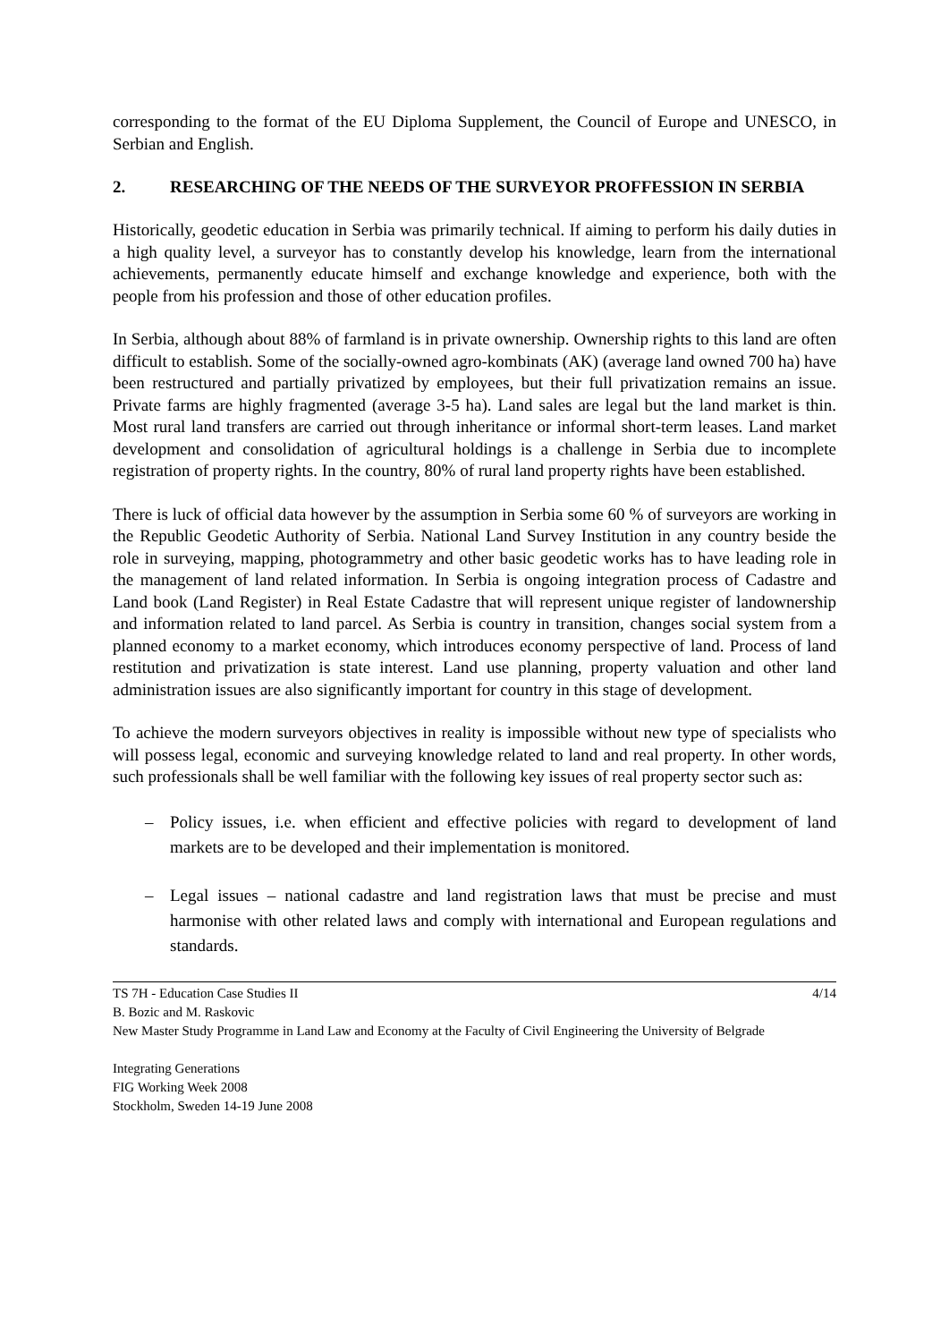corresponding to the format of the EU Diploma Supplement, the Council of Europe and UNESCO, in Serbian and English.
2. RESEARCHING OF THE NEEDS OF THE SURVEYOR PROFFESSION IN SERBIA
Historically, geodetic education in Serbia was primarily technical. If aiming to perform his daily duties in a high quality level, a surveyor has to constantly develop his knowledge, learn from the international achievements, permanently educate himself and exchange knowledge and experience, both with the people from his profession and those of other education profiles.
In Serbia, although about 88% of farmland is in private ownership. Ownership rights to this land are often difficult to establish. Some of the socially-owned agro-kombinats (AK) (average land owned 700 ha) have been restructured and partially privatized by employees, but their full privatization remains an issue. Private farms are highly fragmented (average 3-5 ha). Land sales are legal but the land market is thin. Most rural land transfers are carried out through inheritance or informal short-term leases. Land market development and consolidation of agricultural holdings is a challenge in Serbia due to incomplete registration of property rights. In the country, 80% of rural land property rights have been established.
There is luck of official data however by the assumption in Serbia some 60 % of surveyors are working in the Republic Geodetic Authority of Serbia. National Land Survey Institution in any country beside the role in surveying, mapping, photogrammetry and other basic geodetic works has to have leading role in the management of land related information. In Serbia is ongoing integration process of Cadastre and Land book (Land Register) in Real Estate Cadastre that will represent unique register of landownership and information related to land parcel. As Serbia is country in transition, changes social system from a planned economy to a market economy, which introduces economy perspective of land. Process of land restitution and privatization is state interest. Land use planning, property valuation and other land administration issues are also significantly important for country in this stage of development.
To achieve the modern surveyors objectives in reality is impossible without new type of specialists who will possess legal, economic and surveying knowledge related to land and real property. In other words, such professionals shall be well familiar with the following key issues of real property sector such as:
– Policy issues, i.e. when efficient and effective policies with regard to development of land markets are to be developed and their implementation is monitored.
– Legal issues – national cadastre and land registration laws that must be precise and must harmonise with other related laws and comply with international and European regulations and standards.
TS 7H - Education Case Studies II 4/14
B. Bozic and M. Raskovic
New Master Study Programme in Land Law and Economy at the Faculty of Civil Engineering the University of Belgrade
Integrating Generations
FIG Working Week 2008
Stockholm, Sweden 14-19 June 2008